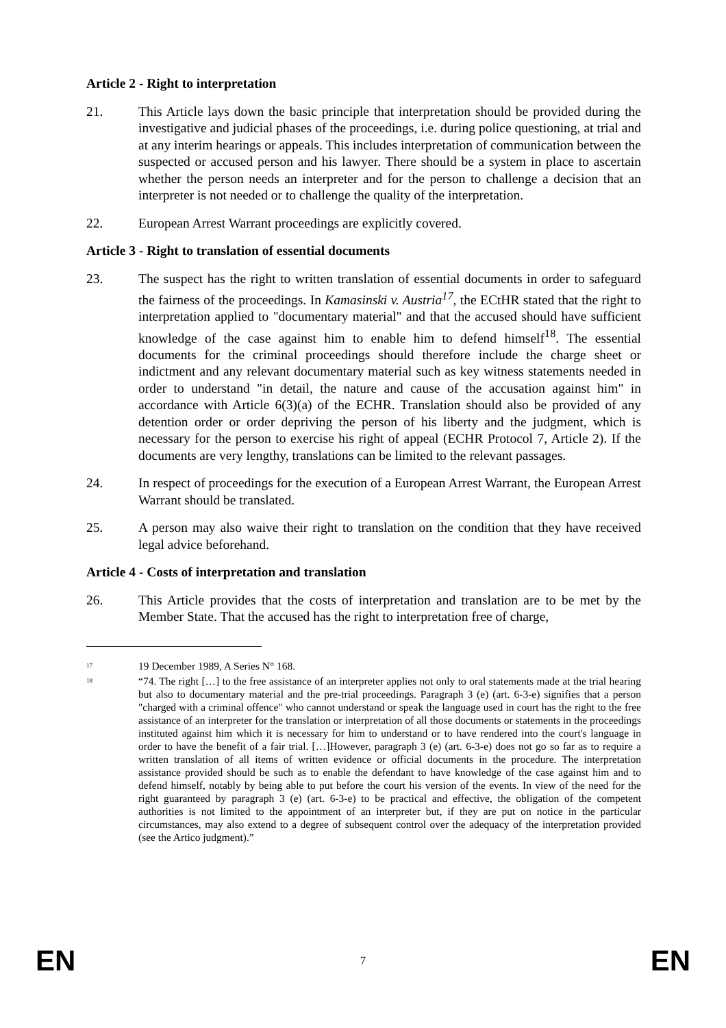Article 2 - Right to interpretation
21. This Article lays down the basic principle that interpretation should be provided during the investigative and judicial phases of the proceedings, i.e. during police questioning, at trial and at any interim hearings or appeals. This includes interpretation of communication between the suspected or accused person and his lawyer. There should be a system in place to ascertain whether the person needs an interpreter and for the person to challenge a decision that an interpreter is not needed or to challenge the quality of the interpretation.
22. European Arrest Warrant proceedings are explicitly covered.
Article 3 - Right to translation of essential documents
23. The suspect has the right to written translation of essential documents in order to safeguard the fairness of the proceedings. In Kamasinski v. Austria<sup>17</sup>, the ECtHR stated that the right to interpretation applied to "documentary material" and that the accused should have sufficient knowledge of the case against him to enable him to defend himself<sup>18</sup>. The essential documents for the criminal proceedings should therefore include the charge sheet or indictment and any relevant documentary material such as key witness statements needed in order to understand "in detail, the nature and cause of the accusation against him" in accordance with Article 6(3)(a) of the ECHR. Translation should also be provided of any detention order or order depriving the person of his liberty and the judgment, which is necessary for the person to exercise his right of appeal (ECHR Protocol 7, Article 2). If the documents are very lengthy, translations can be limited to the relevant passages.
24. In respect of proceedings for the execution of a European Arrest Warrant, the European Arrest Warrant should be translated.
25. A person may also waive their right to translation on the condition that they have received legal advice beforehand.
Article 4 - Costs of interpretation and translation
26. This Article provides that the costs of interpretation and translation are to be met by the Member State. That the accused has the right to interpretation free of charge,
<sup>17</sup>
19 December 1989, A Series N° 168.
<sup>18</sup>
“74. The right […] to the free assistance of an interpreter applies not only to oral statements made at the trial hearing but also to documentary material and the pre-trial proceedings. Paragraph 3 (e) (art. 6-3-e) signifies that a person "charged with a criminal offence" who cannot understand or speak the language used in court has the right to the free assistance of an interpreter for the translation or interpretation of all those documents or statements in the proceedings instituted against him which it is necessary for him to understand or to have rendered into the court's language in order to have the benefit of a fair trial. […]However, paragraph 3 (e) (art. 6-3-e) does not go so far as to require a written translation of all items of written evidence or official documents in the procedure. The interpretation assistance provided should be such as to enable the defendant to have knowledge of the case against him and to defend himself, notably by being able to put before the court his version of the events. In view of the need for the right guaranteed by paragraph 3 (e) (art. 6-3-e) to be practical and effective, the obligation of the competent authorities is not limited to the appointment of an interpreter but, if they are put on notice in the particular circumstances, may also extend to a degree of subsequent control over the adequacy of the interpretation provided (see the Artico judgment).”
EN 7 EN